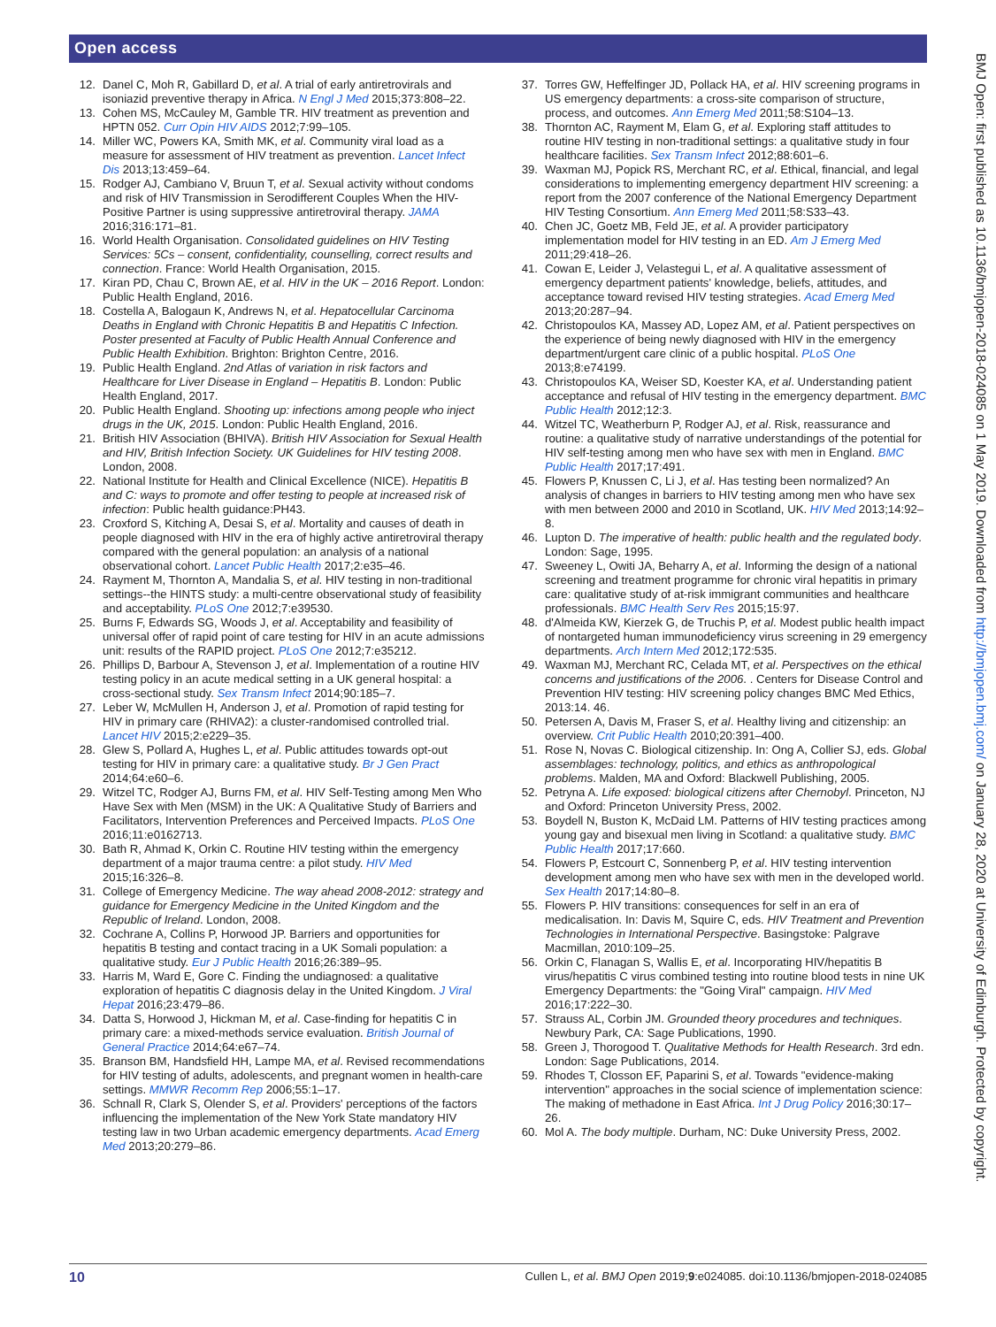Open access
12. Danel C, Moh R, Gabillard D, et al. A trial of early antiretrovirals and isoniazid preventive therapy in Africa. N Engl J Med 2015;373:808–22.
13. Cohen MS, McCauley M, Gamble TR. HIV treatment as prevention and HPTN 052. Curr Opin HIV AIDS 2012;7:99–105.
14. Miller WC, Powers KA, Smith MK, et al. Community viral load as a measure for assessment of HIV treatment as prevention. Lancet Infect Dis 2013;13:459–64.
15. Rodger AJ, Cambiano V, Bruun T, et al. Sexual activity without condoms and risk of HIV Transmission in Serodifferent Couples When the HIV-Positive Partner is using suppressive antiretroviral therapy. JAMA 2016;316:171–81.
16. World Health Organisation. Consolidated guidelines on HIV Testing Services: 5Cs – consent, confidentiality, counselling, correct results and connection. France: World Health Organisation, 2015.
17. Kiran PD, Chau C, Brown AE, et al. HIV in the UK – 2016 Report. London: Public Health England, 2016.
18. Costella A, Balogaun K, Andrews N, et al. Hepatocellular Carcinoma Deaths in England with Chronic Hepatitis B and Hepatitis C Infection. Poster presented at Faculty of Public Health Annual Conference and Public Health Exhibition. Brighton: Brighton Centre, 2016.
19. Public Health England. 2nd Atlas of variation in risk factors and Healthcare for Liver Disease in England – Hepatitis B. London: Public Health England, 2017.
20. Public Health England. Shooting up: infections among people who inject drugs in the UK, 2015. London: Public Health England, 2016.
21. British HIV Association (BHIVA). British HIV Association for Sexual Health and HIV, British Infection Society. UK Guidelines for HIV testing 2008. London, 2008.
22. National Institute for Health and Clinical Excellence (NICE). Hepatitis B and C: ways to promote and offer testing to people at increased risk of infection: Public health guidance:PH43.
23. Croxford S, Kitching A, Desai S, et al. Mortality and causes of death in people diagnosed with HIV in the era of highly active antiretroviral therapy compared with the general population: an analysis of a national observational cohort. Lancet Public Health 2017;2:e35–46.
24. Rayment M, Thornton A, Mandalia S, et al. HIV testing in non-traditional settings--the HINTS study: a multi-centre observational study of feasibility and acceptability. PLoS One 2012;7:e39530.
25. Burns F, Edwards SG, Woods J, et al. Acceptability and feasibility of universal offer of rapid point of care testing for HIV in an acute admissions unit: results of the RAPID project. PLoS One 2012;7:e35212.
26. Phillips D, Barbour A, Stevenson J, et al. Implementation of a routine HIV testing policy in an acute medical setting in a UK general hospital: a cross-sectional study. Sex Transm Infect 2014;90:185–7.
27. Leber W, McMullen H, Anderson J, et al. Promotion of rapid testing for HIV in primary care (RHIVA2): a cluster-randomised controlled trial. Lancet HIV 2015;2:e229–35.
28. Glew S, Pollard A, Hughes L, et al. Public attitudes towards opt-out testing for HIV in primary care: a qualitative study. Br J Gen Pract 2014;64:e60–6.
29. Witzel TC, Rodger AJ, Burns FM, et al. HIV Self-Testing among Men Who Have Sex with Men (MSM) in the UK: A Qualitative Study of Barriers and Facilitators, Intervention Preferences and Perceived Impacts. PLoS One 2016;11:e0162713.
30. Bath R, Ahmad K, Orkin C. Routine HIV testing within the emergency department of a major trauma centre: a pilot study. HIV Med 2015;16:326–8.
31. College of Emergency Medicine. The way ahead 2008-2012: strategy and guidance for Emergency Medicine in the United Kingdom and the Republic of Ireland. London, 2008.
32. Cochrane A, Collins P, Horwood JP. Barriers and opportunities for hepatitis B testing and contact tracing in a UK Somali population: a qualitative study. Eur J Public Health 2016;26:389–95.
33. Harris M, Ward E, Gore C. Finding the undiagnosed: a qualitative exploration of hepatitis C diagnosis delay in the United Kingdom. J Viral Hepat 2016;23:479–86.
34. Datta S, Horwood J, Hickman M, et al. Case-finding for hepatitis C in primary care: a mixed-methods service evaluation. British Journal of General Practice 2014;64:e67–74.
35. Branson BM, Handsfield HH, Lampe MA, et al. Revised recommendations for HIV testing of adults, adolescents, and pregnant women in health-care settings. MMWR Recomm Rep 2006;55:1–17.
36. Schnall R, Clark S, Olender S, et al. Providers' perceptions of the factors influencing the implementation of the New York State mandatory HIV testing law in two Urban academic emergency departments. Acad Emerg Med 2013;20:279–86.
37. Torres GW, Heffelfinger JD, Pollack HA, et al. HIV screening programs in US emergency departments: a cross-site comparison of structure, process, and outcomes. Ann Emerg Med 2011;58:S104–13.
38. Thornton AC, Rayment M, Elam G, et al. Exploring staff attitudes to routine HIV testing in non-traditional settings: a qualitative study in four healthcare facilities. Sex Transm Infect 2012;88:601–6.
39. Waxman MJ, Popick RS, Merchant RC, et al. Ethical, financial, and legal considerations to implementing emergency department HIV screening: a report from the 2007 conference of the National Emergency Department HIV Testing Consortium. Ann Emerg Med 2011;58:S33–43.
40. Chen JC, Goetz MB, Feld JE, et al. A provider participatory implementation model for HIV testing in an ED. Am J Emerg Med 2011;29:418–26.
41. Cowan E, Leider J, Velastegui L, et al. A qualitative assessment of emergency department patients' knowledge, beliefs, attitudes, and acceptance toward revised HIV testing strategies. Acad Emerg Med 2013;20:287–94.
42. Christopoulos KA, Massey AD, Lopez AM, et al. Patient perspectives on the experience of being newly diagnosed with HIV in the emergency department/urgent care clinic of a public hospital. PLoS One 2013;8:e74199.
43. Christopoulos KA, Weiser SD, Koester KA, et al. Understanding patient acceptance and refusal of HIV testing in the emergency department. BMC Public Health 2012;12:3.
44. Witzel TC, Weatherburn P, Rodger AJ, et al. Risk, reassurance and routine: a qualitative study of narrative understandings of the potential for HIV self-testing among men who have sex with men in England. BMC Public Health 2017;17:491.
45. Flowers P, Knussen C, Li J, et al. Has testing been normalized? An analysis of changes in barriers to HIV testing among men who have sex with men between 2000 and 2010 in Scotland, UK. HIV Med 2013;14:92–8.
46. Lupton D. The imperative of health: public health and the regulated body. London: Sage, 1995.
47. Sweeney L, Owiti JA, Beharry A, et al. Informing the design of a national screening and treatment programme for chronic viral hepatitis in primary care: qualitative study of at-risk immigrant communities and healthcare professionals. BMC Health Serv Res 2015;15:97.
48. d'Almeida KW, Kierzek G, de Truchis P, et al. Modest public health impact of nontargeted human immunodeficiency virus screening in 29 emergency departments. Arch Intern Med 2012;172:535.
49. Waxman MJ, Merchant RC, Celada MT, et al. Perspectives on the ethical concerns and justifications of the 2006. . Centers for Disease Control and Prevention HIV testing: HIV screening policy changes BMC Med Ethics, 2013:14. 46.
50. Petersen A, Davis M, Fraser S, et al. Healthy living and citizenship: an overview. Crit Public Health 2010;20:391–400.
51. Rose N, Novas C. Biological citizenship. In: Ong A, Collier SJ, eds. Global assemblages: technology, politics, and ethics as anthropological problems. Malden, MA and Oxford: Blackwell Publishing, 2005.
52. Petryna A. Life exposed: biological citizens after Chernobyl. Princeton, NJ and Oxford: Princeton University Press, 2002.
53. Boydell N, Buston K, McDaid LM. Patterns of HIV testing practices among young gay and bisexual men living in Scotland: a qualitative study. BMC Public Health 2017;17:660.
54. Flowers P, Estcourt C, Sonnenberg P, et al. HIV testing intervention development among men who have sex with men in the developed world. Sex Health 2017;14:80–8.
55. Flowers P. HIV transitions: consequences for self in an era of medicalisation. In: Davis M, Squire C, eds. HIV Treatment and Prevention Technologies in International Perspective. Basingstoke: Palgrave Macmillan, 2010:109–25.
56. Orkin C, Flanagan S, Wallis E, et al. Incorporating HIV/hepatitis B virus/hepatitis C virus combined testing into routine blood tests in nine UK Emergency Departments: the "Going Viral" campaign. HIV Med 2016;17:222–30.
57. Strauss AL, Corbin JM. Grounded theory procedures and techniques. Newbury Park, CA: Sage Publications, 1990.
58. Green J, Thorogood T. Qualitative Methods for Health Research. 3rd edn. London: Sage Publications, 2014.
59. Rhodes T, Closson EF, Paparini S, et al. Towards "evidence-making intervention" approaches in the social science of implementation science: The making of methadone in East Africa. Int J Drug Policy 2016;30:17–26.
60. Mol A. The body multiple. Durham, NC: Duke University Press, 2002.
BMJ Open: first published as 10.1136/bmjopen-2018-024085 on 1 May 2019. Downloaded from http://bmjopen.bmj.com/ on January 28, 2020 at University of Edinburgh. Protected by copyright.
10 Cullen L, et al. BMJ Open 2019;9:e024085. doi:10.1136/bmjopen-2018-024085